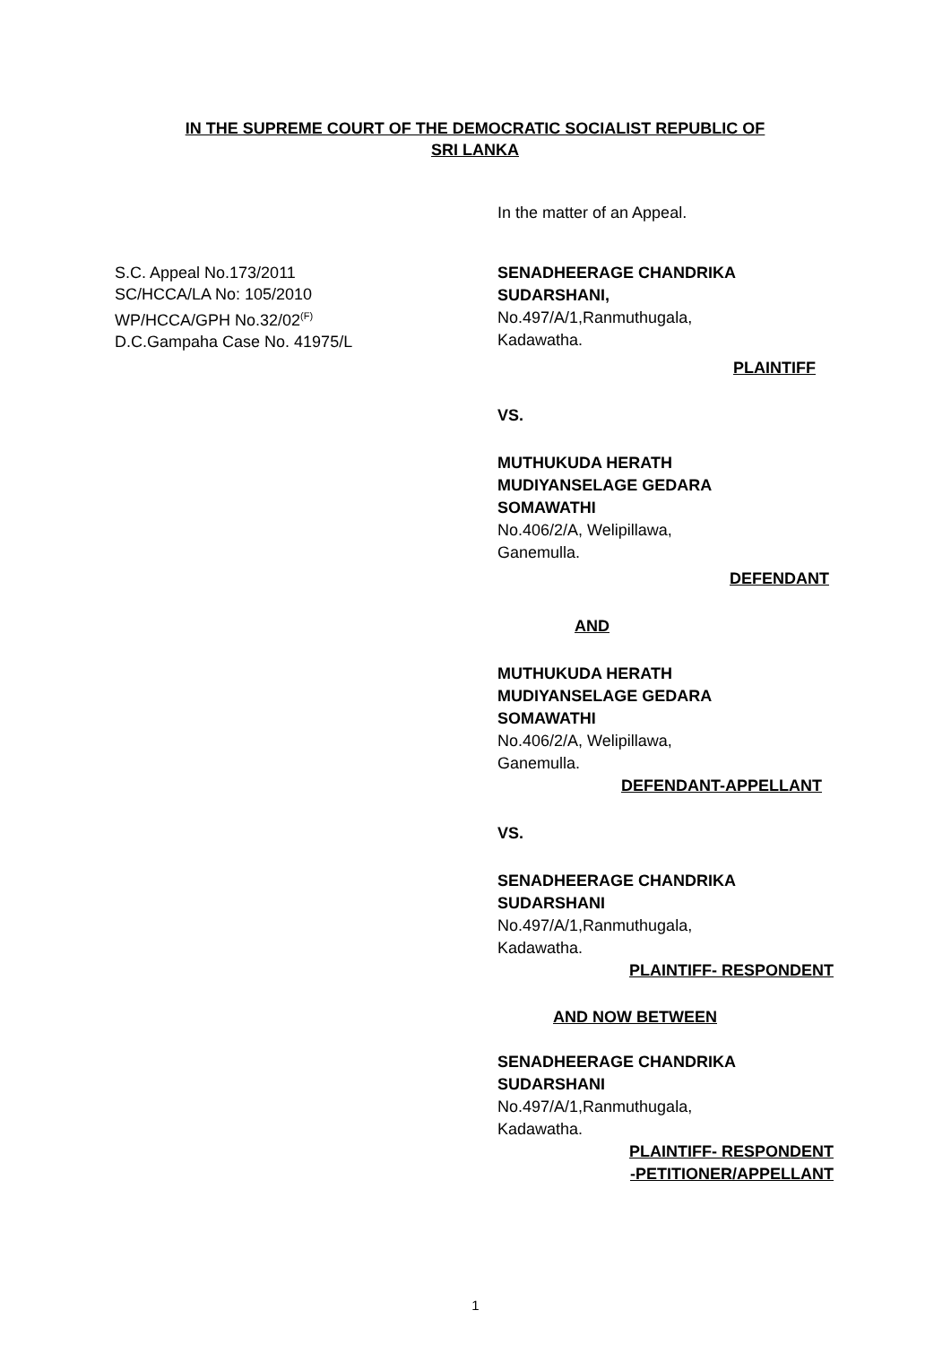IN THE SUPREME COURT OF THE DEMOCRATIC SOCIALIST REPUBLIC OF
SRI LANKA
S.C. Appeal No.173/2011
SC/HCCA/LA No: 105/2010
WP/HCCA/GPH No.32/02<sup>(F)</sup>
D.C.Gampaha Case No. 41975/L
In the matter of an Appeal.
SENADHEERAGE CHANDRIKA
SUDARSHANI,
No.497/A/1,Ranmuthugala,
Kadawatha.
PLAINTIFF
VS.
MUTHUKUDA HERATH
MUDIYANSELAGE GEDARA
SOMAWATHI
No.406/2/A, Welipillawa,
Ganemulla.
DEFENDANT
AND
MUTHUKUDA HERATH
MUDIYANSELAGE GEDARA
SOMAWATHI
No.406/2/A, Welipillawa,
Ganemulla.
DEFENDANT-APPELLANT
VS.
SENADHEERAGE CHANDRIKA
SUDARSHANI
No.497/A/1,Ranmuthugala,
Kadawatha.
PLAINTIFF- RESPONDENT
AND NOW BETWEEN
SENADHEERAGE CHANDRIKA
SUDARSHANI
No.497/A/1,Ranmuthugala,
Kadawatha.
PLAINTIFF- RESPONDENT
-PETITIONER/APPELLANT
1